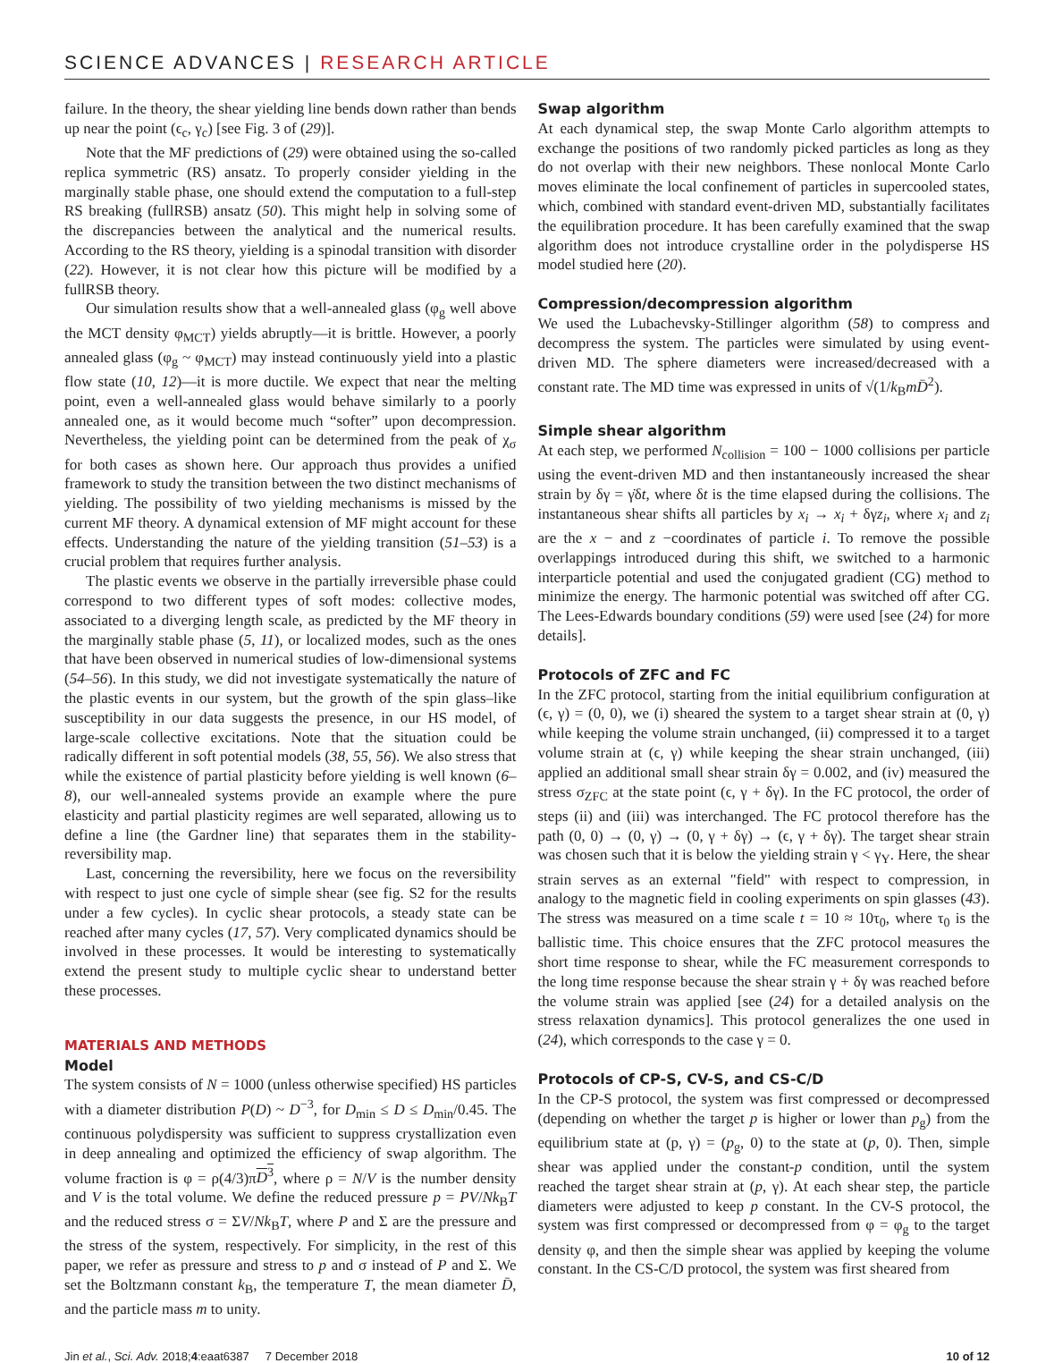SCIENCE ADVANCES | RESEARCH ARTICLE
failure. In the theory, the shear yielding line bends down rather than bends up near the point (ϵ<sub>c</sub>, γ<sub>c</sub>) [see Fig. 3 of (29)].
Note that the MF predictions of (29) were obtained using the so-called replica symmetric (RS) ansatz. To properly consider yielding in the marginally stable phase, one should extend the computation to a full-step RS breaking (fullRSB) ansatz (50). This might help in solving some of the discrepancies between the analytical and the numerical results. According to the RS theory, yielding is a spinodal transition with disorder (22). However, it is not clear how this picture will be modified by a fullRSB theory.
Our simulation results show that a well-annealed glass (φ<sub>g</sub> well above the MCT density φ<sub>MCT</sub>) yields abruptly—it is brittle. However, a poorly annealed glass (φ<sub>g</sub> ~ φ<sub>MCT</sub>) may instead continuously yield into a plastic flow state (10, 12)—it is more ductile. We expect that near the melting point, even a well-annealed glass would behave similarly to a poorly annealed one, as it would become much “softer” upon decompression. Nevertheless, the yielding point can be determined from the peak of χ<sub>σ</sub> for both cases as shown here. Our approach thus provides a unified framework to study the transition between the two distinct mechanisms of yielding. The possibility of two yielding mechanisms is missed by the current MF theory. A dynamical extension of MF might account for these effects. Understanding the nature of the yielding transition (51–53) is a crucial problem that requires further analysis.
The plastic events we observe in the partially irreversible phase could correspond to two different types of soft modes: collective modes, associated to a diverging length scale, as predicted by the MF theory in the marginally stable phase (5, 11), or localized modes, such as the ones that have been observed in numerical studies of low-dimensional systems (54–56). In this study, we did not investigate systematically the nature of the plastic events in our system, but the growth of the spin glass–like susceptibility in our data suggests the presence, in our HS model, of large-scale collective excitations. Note that the situation could be radically different in soft potential models (38, 55, 56). We also stress that while the existence of partial plasticity before yielding is well known (6–8), our well-annealed systems provide an example where the pure elasticity and partial plasticity regimes are well separated, allowing us to define a line (the Gardner line) that separates them in the stability-reversibility map.
Last, concerning the reversibility, here we focus on the reversibility with respect to just one cycle of simple shear (see fig. S2 for the results under a few cycles). In cyclic shear protocols, a steady state can be reached after many cycles (17, 57). Very complicated dynamics should be involved in these processes. It would be interesting to systematically extend the present study to multiple cyclic shear to understand better these processes.
MATERIALS AND METHODS
Model
The system consists of N = 1000 (unless otherwise specified) HS particles with a diameter distribution P(D) ~ D<sup>−3</sup>, for D<sub>min</sub> ≤ D ≤ D<sub>min</sub>/0.45. The continuous polydispersity was sufficient to suppress crystallization even in deep annealing and optimized the efficiency of swap algorithm. The volume fraction is φ = ρ(4/3)πD<sup>3</sup>, where ρ = N/V is the number density and V is the total volume. We define the reduced pressure p = PV/Nk<sub>B</sub>T and the reduced stress σ = ΣV/Nk<sub>B</sub>T, where P and Σ are the pressure and the stress of the system, respectively. For simplicity, in the rest of this paper, we refer as pressure and stress to p and σ instead of P and Σ. We set the Boltzmann constant k<sub>B</sub>, the temperature T, the mean diameter D̄, and the particle mass m to unity.
Swap algorithm
At each dynamical step, the swap Monte Carlo algorithm attempts to exchange the positions of two randomly picked particles as long as they do not overlap with their new neighbors. These nonlocal Monte Carlo moves eliminate the local confinement of particles in supercooled states, which, combined with standard event-driven MD, substantially facilitates the equilibration procedure. It has been carefully examined that the swap algorithm does not introduce crystalline order in the polydisperse HS model studied here (20).
Compression/decompression algorithm
We used the Lubachevsky-Stillinger algorithm (58) to compress and decompress the system. The particles were simulated by using event-driven MD. The sphere diameters were increased/decreased with a constant rate. The MD time was expressed in units of √(1/k<sub>B</sub>mD̄<sup>2</sup>).
Simple shear algorithm
At each step, we performed N<sub>collision</sub> = 100 − 1000 collisions per particle using the event-driven MD and then instantaneously increased the shear strain by δγ = γ̇δt, where δt is the time elapsed during the collisions. The instantaneous shear shifts all particles by x<sub>i</sub> → x<sub>i</sub> + δγz<sub>i</sub>, where x<sub>i</sub> and z<sub>i</sub> are the x − and z −coordinates of particle i. To remove the possible overlappings introduced during this shift, we switched to a harmonic interparticle potential and used the conjugated gradient (CG) method to minimize the energy. The harmonic potential was switched off after CG. The Lees-Edwards boundary conditions (59) were used [see (24) for more details].
Protocols of ZFC and FC
In the ZFC protocol, starting from the initial equilibrium configuration at (ϵ, γ) = (0, 0), we (i) sheared the system to a target shear strain at (0, γ) while keeping the volume strain unchanged, (ii) compressed it to a target volume strain at (ϵ, γ) while keeping the shear strain unchanged, (iii) applied an additional small shear strain δγ = 0.002, and (iv) measured the stress σ<sub>ZFC</sub> at the state point (ϵ, γ + δγ). In the FC protocol, the order of steps (ii) and (iii) was interchanged. The FC protocol therefore has the path (0, 0) → (0, γ) → (0, γ + δγ) → (ϵ, γ + δγ). The target shear strain was chosen such that it is below the yielding strain γ < γ<sub>Y</sub>. Here, the shear strain serves as an external "field" with respect to compression, in analogy to the magnetic field in cooling experiments on spin glasses (43). The stress was measured on a time scale t = 10 ≈ 10τ<sub>0</sub>, where τ<sub>0</sub> is the ballistic time. This choice ensures that the ZFC protocol measures the short time response to shear, while the FC measurement corresponds to the long time response because the shear strain γ + δγ was reached before the volume strain was applied [see (24) for a detailed analysis on the stress relaxation dynamics]. This protocol generalizes the one used in (24), which corresponds to the case γ = 0.
Protocols of CP-S, CV-S, and CS-C/D
In the CP-S protocol, the system was first compressed or decompressed (depending on whether the target p is higher or lower than p<sub>g</sub>) from the equilibrium state at (p, γ) = (p<sub>g</sub>, 0) to the state at (p, 0). Then, simple shear was applied under the constant-p condition, until the system reached the target shear strain at (p, γ). At each shear step, the particle diameters were adjusted to keep p constant. In the CV-S protocol, the system was first compressed or decompressed from φ = φ<sub>g</sub> to the target density φ, and then the simple shear was applied by keeping the volume constant. In the CS-C/D protocol, the system was first sheared from
Jin et al., Sci. Adv. 2018;4:eaat6387 7 December 2018 10 of 12